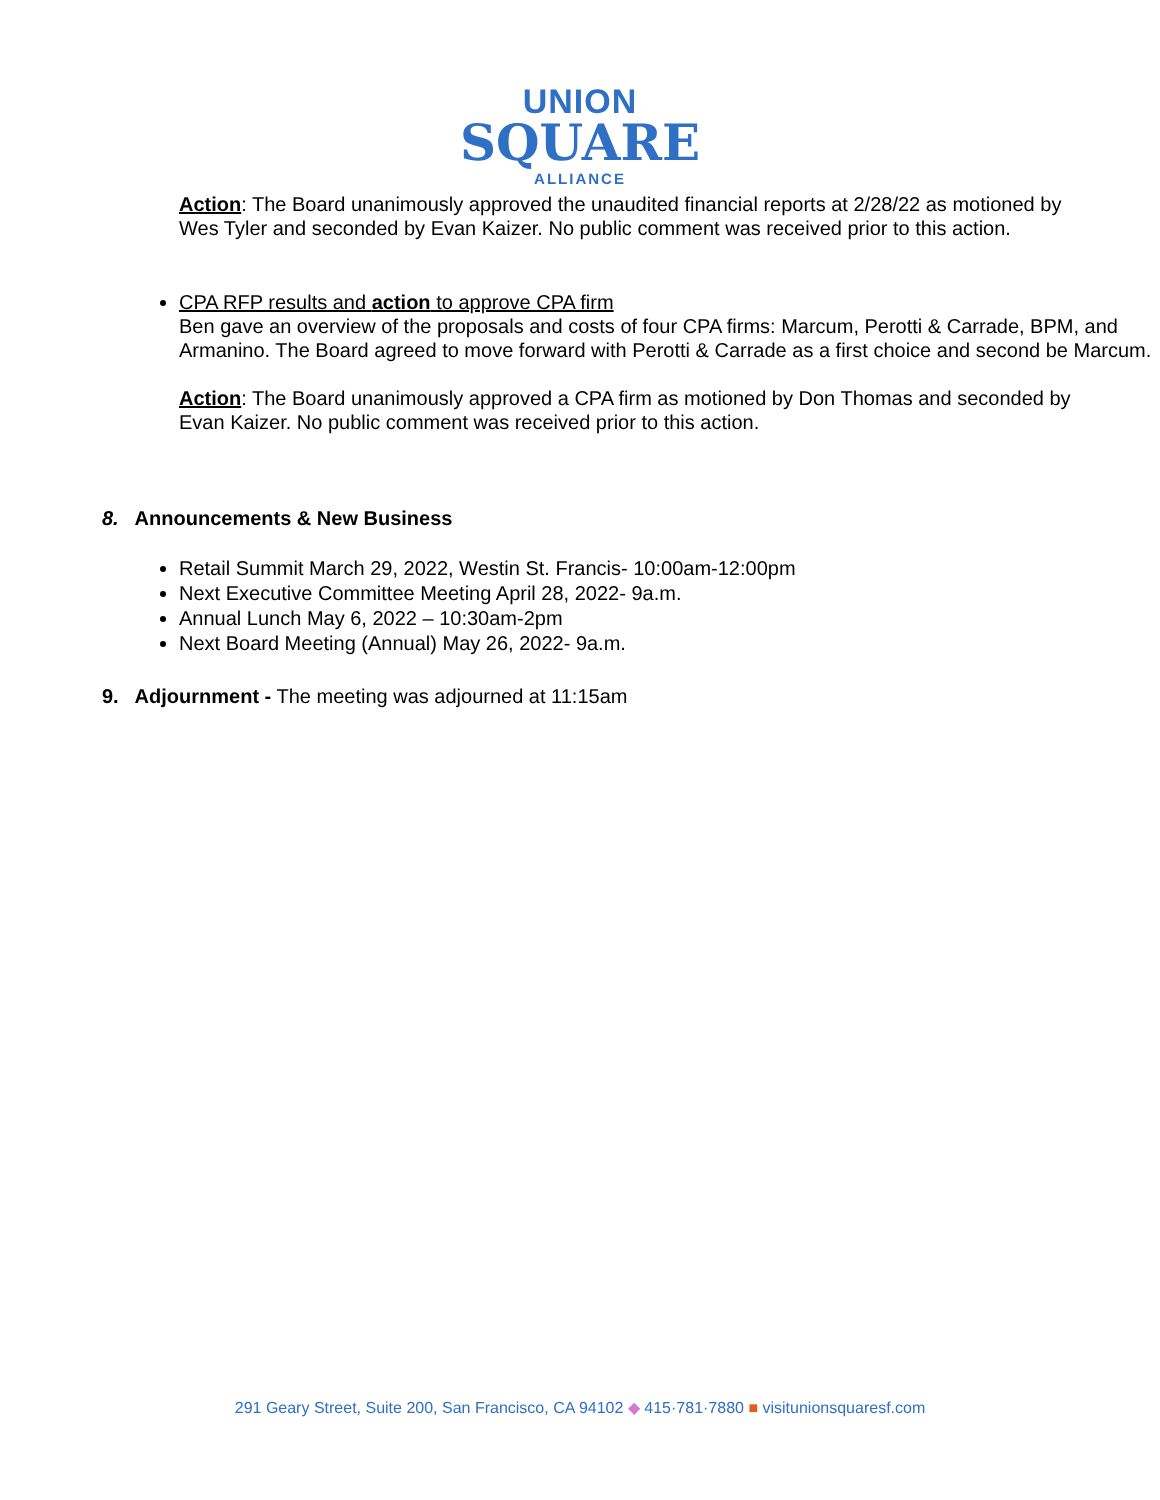UNION
SQUARE
ALLIANCE
Action: The Board unanimously approved the unaudited financial reports at 2/28/22 as motioned by Wes Tyler and seconded by Evan Kaizer. No public comment was received prior to this action.
CPA RFP results and action to approve CPA firm
Ben gave an overview of the proposals and costs of four CPA firms: Marcum, Perotti & Carrade, BPM, and Armanino. The Board agreed to move forward with Perotti & Carrade as a first choice and second be Marcum.
Action: The Board unanimously approved a CPA firm as motioned by Don Thomas and seconded by Evan Kaizer. No public comment was received prior to this action.
8. Announcements & New Business
Retail Summit March 29, 2022, Westin St. Francis- 10:00am-12:00pm
Next Executive Committee Meeting April 28, 2022- 9a.m.
Annual Lunch May 6, 2022 – 10:30am-2pm
Next Board Meeting (Annual) May 26, 2022- 9a.m.
9. Adjournment - The meeting was adjourned at 11:15am
291 Geary Street, Suite 200, San Francisco, CA 94102 ◆ 415·781·7880 ■ visitunionsquaresf.com